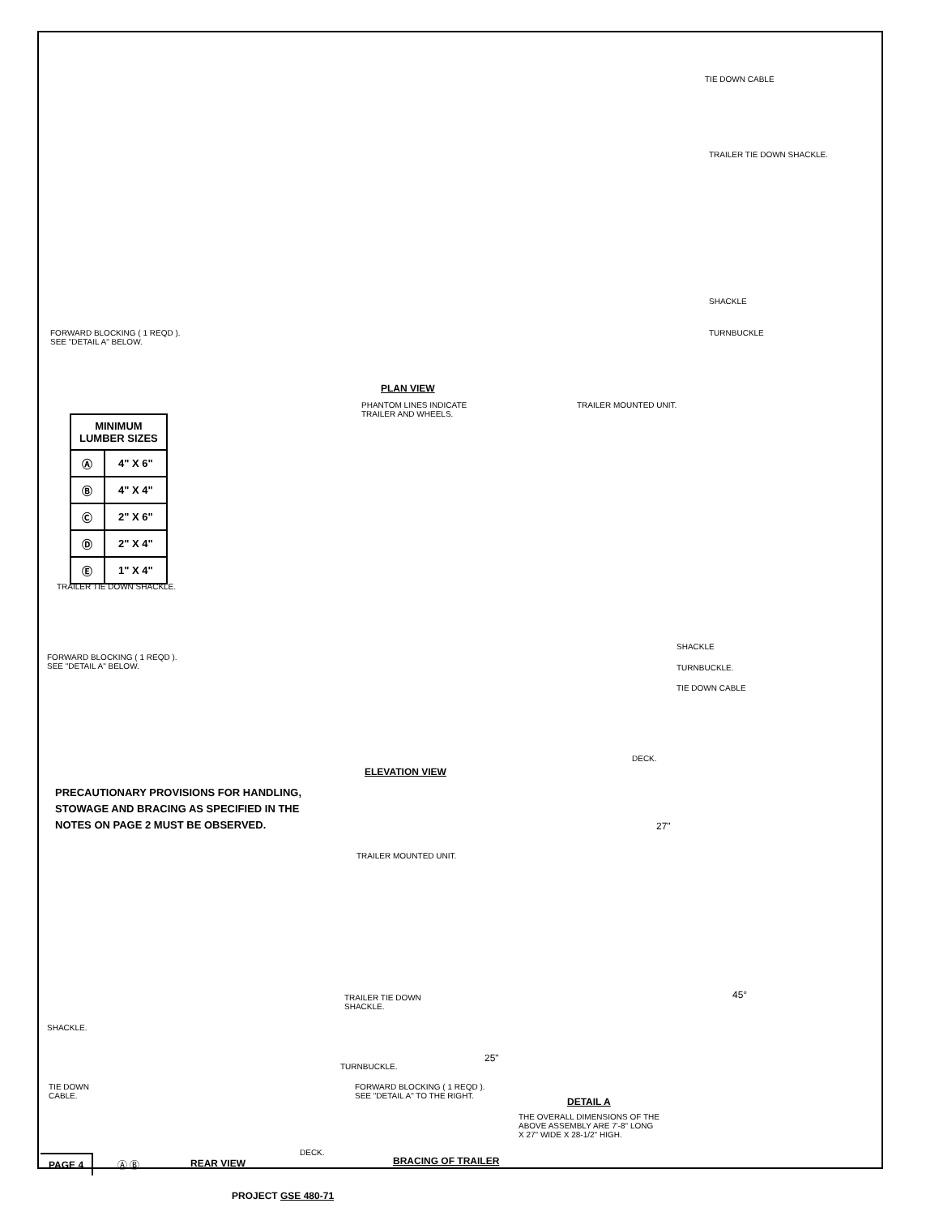TIE DOWN CABLE
TRAILER TIE DOWN SHACKLE.
SHACKLE
TURNBUCKLE
FORWARD BLOCKING ( 1 REQD ).
SEE "DETAIL A" BELOW.
PLAN VIEW
PHANTOM LINES INDICATE
TRAILER AND WHEELS.
TRAILER MOUNTED UNIT.
| MINIMUM LUMBER SIZES | |
| --- | --- |
| Ⓐ | 4" X 6" |
| Ⓑ | 4" X 4" |
| Ⓒ | 2" X 6" |
| Ⓓ | 2" X 4" |
| Ⓔ | 1" X 4" |
TRAILER TIE DOWN SHACKLE.
FORWARD BLOCKING ( 1 REQD ).
SEE "DETAIL A" BELOW.
SHACKLE
TURNBUCKLE.
TIE DOWN CABLE
DECK.
ELEVATION VIEW
PRECAUTIONARY PROVISIONS FOR HANDLING,
STOWAGE AND BRACING AS SPECIFIED IN THE
NOTES ON PAGE 2 MUST BE OBSERVED.
27"
TRAILER MOUNTED UNIT.
TRAILER TIE DOWN
SHACKLE.
45°
SHACKLE.
25"
TURNBUCKLE.
TIE DOWN
CABLE.
FORWARD BLOCKING ( 1 REQD ).
SEE "DETAIL A" TO THE RIGHT.
DETAIL A
THE OVERALL DIMENSIONS OF THE
ABOVE ASSEMBLY ARE 7'-8" LONG
X 27" WIDE X 28-1/2" HIGH.
DECK.
PAGE 4 Ⓐ Ⓑ REAR VIEW BRACING OF TRAILER
PROJECT GSE 480-71